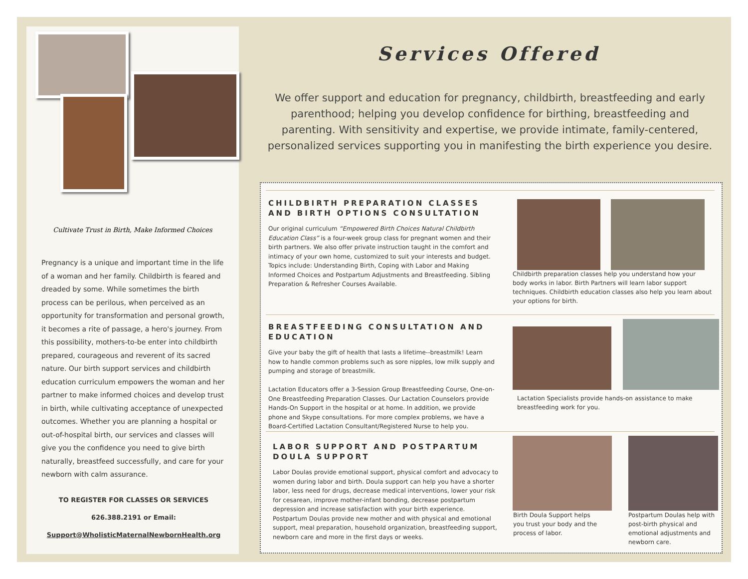Cultivate Trust in Birth, Make Informed Choices
Pregnancy is a unique and important time in the life of a woman and her family. Childbirth is feared and dreaded by some. While sometimes the birth process can be perilous, when perceived as an opportunity for transformation and personal growth, it becomes a rite of passage, a hero's journey. From this possibility, mothers-to-be enter into childbirth prepared, courageous and reverent of its sacred nature. Our birth support services and childbirth education curriculum empowers the woman and her partner to make informed choices and develop trust in birth, while cultivating acceptance of unexpected outcomes. Whether you are planning a hospital or out-of-hospital birth, our services and classes will give you the confidence you need to give birth naturally, breastfeed successfully, and care for your newborn with calm assurance.
TO REGISTER FOR CLASSES OR SERVICES
626.388.2191 or Email:
Support@WholisticMaternalNewbornHealth.org
Services Offered
We offer support and education for pregnancy, childbirth, breastfeeding and early parenthood; helping you develop confidence for birthing, breastfeeding and parenting. With sensitivity and expertise, we provide intimate, family-centered, personalized services supporting you in manifesting the birth experience you desire.
CHILDBIRTH PREPARATION CLASSES AND BIRTH OPTIONS CONSULTATION
Our original curriculum “Empowered Birth Choices Natural Childbirth Education Class” is a four-week group class for pregnant women and their birth partners. We also offer private instruction taught in the comfort and intimacy of your own home, customized to suit your interests and budget. Topics include: Understanding Birth, Coping with Labor and Making Informed Choices and Postpartum Adjustments and Breastfeeding. Sibling Preparation & Refresher Courses Available.
Childbirth preparation classes help you understand how your body works in labor. Birth Partners will learn labor support techniques. Childbirth education classes also help you learn about your options for birth.
BREASTFEEDING CONSULTATION AND EDUCATION
Give your baby the gift of health that lasts a lifetime--breastmilk! Learn how to handle common problems such as sore nipples, low milk supply and pumping and storage of breastmilk.
Lactation Educators offer a 3-Session Group Breastfeeding Course, One-on-One Breastfeeding Preparation Classes. Our Lactation Counselors provide Hands-On Support in the hospital or at home. In addition, we provide phone and Skype consultations. For more complex problems, we have a Board-Certified Lactation Consultant/Registered Nurse to help you.
Lactation Specialists provide hands-on assistance to make breastfeeding work for you.
LABOR SUPPORT AND POSTPARTUM DOULA SUPPORT
Labor Doulas provide emotional support, physical comfort and advocacy to women during labor and birth. Doula support can help you have a shorter labor, less need for drugs, decrease medical interventions, lower your risk for cesarean, improve mother-infant bonding, decrease postpartum depression and increase satisfaction with your birth experience. Postpartum Doulas provide new mother and with physical and emotional support, meal preparation, household organization, breastfeeding support, newborn care and more in the first days or weeks.
Birth Doula Support helps you trust your body and the process of labor.
Postpartum Doulas help with post-birth physical and emotional adjustments and newborn care.